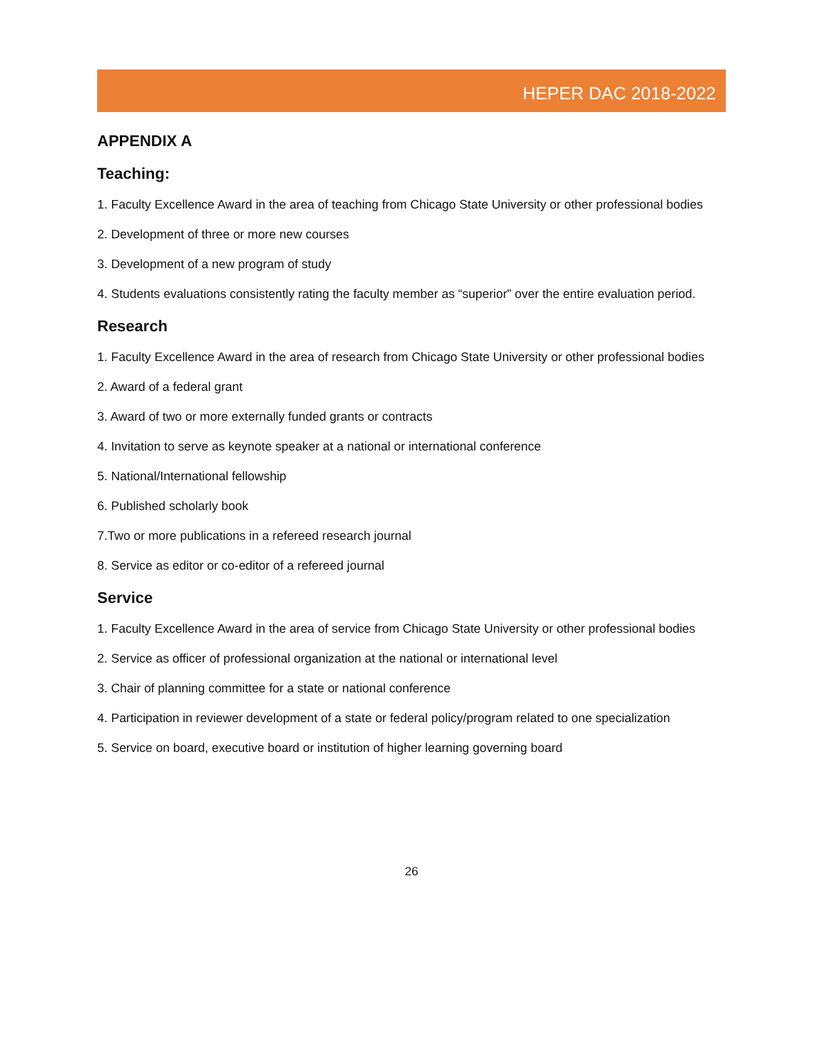HEPER DAC 2018-2022
APPENDIX A
Teaching:
1. Faculty Excellence Award in the area of teaching from Chicago State University or other professional bodies
2. Development of three or more new courses
3. Development of a new program of study
4. Students evaluations consistently rating the faculty member as “superior” over the entire evaluation period.
Research
1. Faculty Excellence Award in the area of research from Chicago State University or other professional bodies
2. Award of a federal grant
3. Award of two or more externally funded grants or contracts
4. Invitation to serve as keynote speaker at a national or international conference
5. National/International fellowship
6. Published scholarly book
7.Two or more publications in a refereed research journal
8. Service as editor or co-editor of a refereed journal
Service
1. Faculty Excellence Award in the area of service from Chicago State University or other professional bodies
2. Service as officer of professional organization at the national or international level
3. Chair of planning committee for a state or national conference
4. Participation in reviewer development of a state or federal policy/program related to one specialization
5. Service on board, executive board or institution of higher learning governing board
26